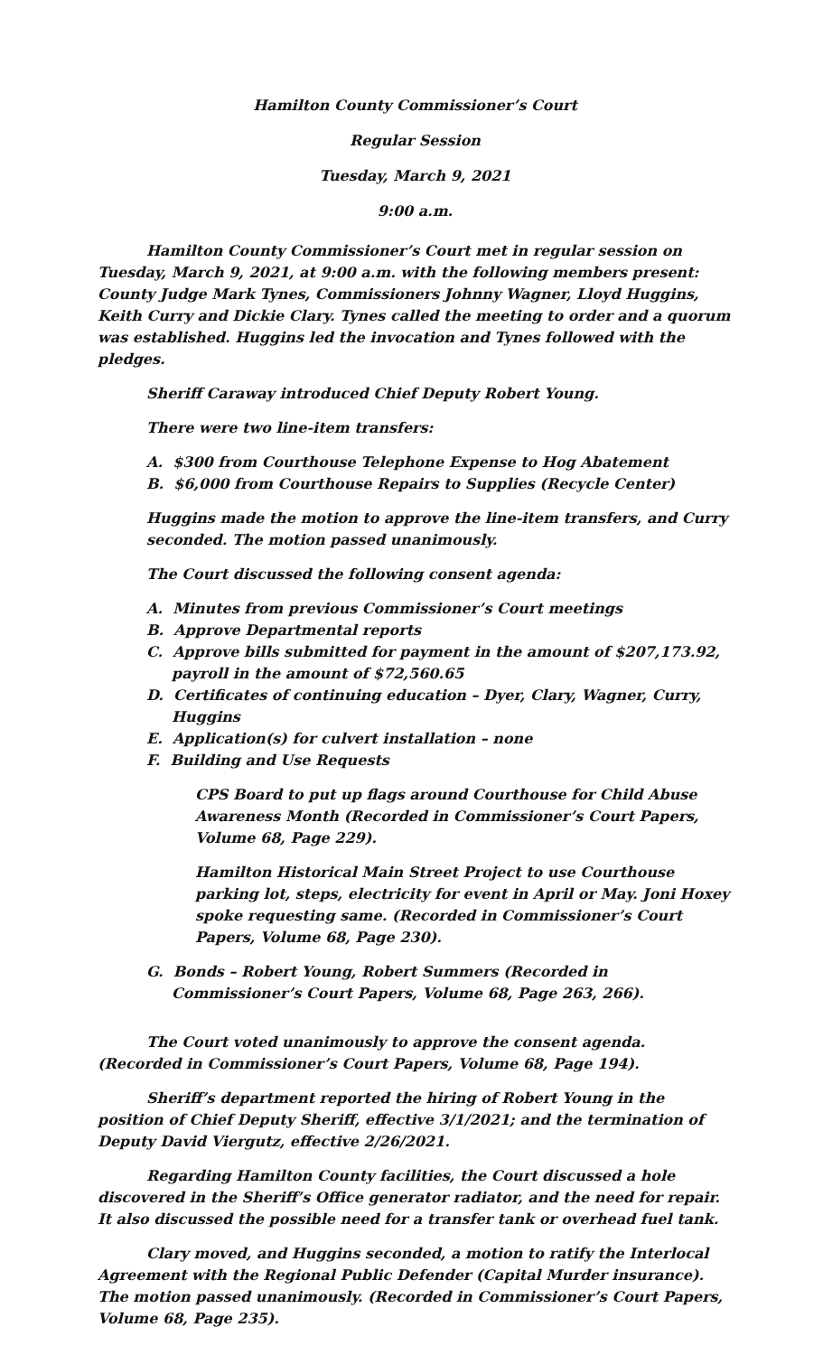Hamilton County Commissioner’s Court
Regular Session
Tuesday, March 9, 2021
9:00 a.m.
Hamilton County Commissioner’s Court met in regular session on Tuesday, March 9, 2021, at 9:00 a.m. with the following members present: County Judge Mark Tynes, Commissioners Johnny Wagner, Lloyd Huggins, Keith Curry and Dickie Clary. Tynes called the meeting to order and a quorum was established. Huggins led the invocation and Tynes followed with the pledges.
Sheriff Caraway introduced Chief Deputy Robert Young.
There were two line-item transfers:
A. $300 from Courthouse Telephone Expense to Hog Abatement
B. $6,000 from Courthouse Repairs to Supplies (Recycle Center)
Huggins made the motion to approve the line-item transfers, and Curry seconded. The motion passed unanimously.
The Court discussed the following consent agenda:
A. Minutes from previous Commissioner’s Court meetings
B. Approve Departmental reports
C. Approve bills submitted for payment in the amount of $207,173.92, payroll in the amount of $72,560.65
D. Certificates of continuing education – Dyer, Clary, Wagner, Curry, Huggins
E. Application(s) for culvert installation – none
F. Building and Use Requests
CPS Board to put up flags around Courthouse for Child Abuse Awareness Month (Recorded in Commissioner’s Court Papers, Volume 68, Page 229).
Hamilton Historical Main Street Project to use Courthouse parking lot, steps, electricity for event in April or May. Joni Hoxey spoke requesting same. (Recorded in Commissioner’s Court Papers, Volume 68, Page 230).
G. Bonds – Robert Young, Robert Summers (Recorded in Commissioner’s Court Papers, Volume 68, Page 263, 266).
The Court voted unanimously to approve the consent agenda. (Recorded in Commissioner’s Court Papers, Volume 68, Page 194).
Sheriff’s department reported the hiring of Robert Young in the position of Chief Deputy Sheriff, effective 3/1/2021; and the termination of Deputy David Viergutz, effective 2/26/2021.
Regarding Hamilton County facilities, the Court discussed a hole discovered in the Sheriff’s Office generator radiator, and the need for repair. It also discussed the possible need for a transfer tank or overhead fuel tank.
Clary moved, and Huggins seconded, a motion to ratify the Interlocal Agreement with the Regional Public Defender (Capital Murder insurance). The motion passed unanimously. (Recorded in Commissioner’s Court Papers, Volume 68, Page 235).